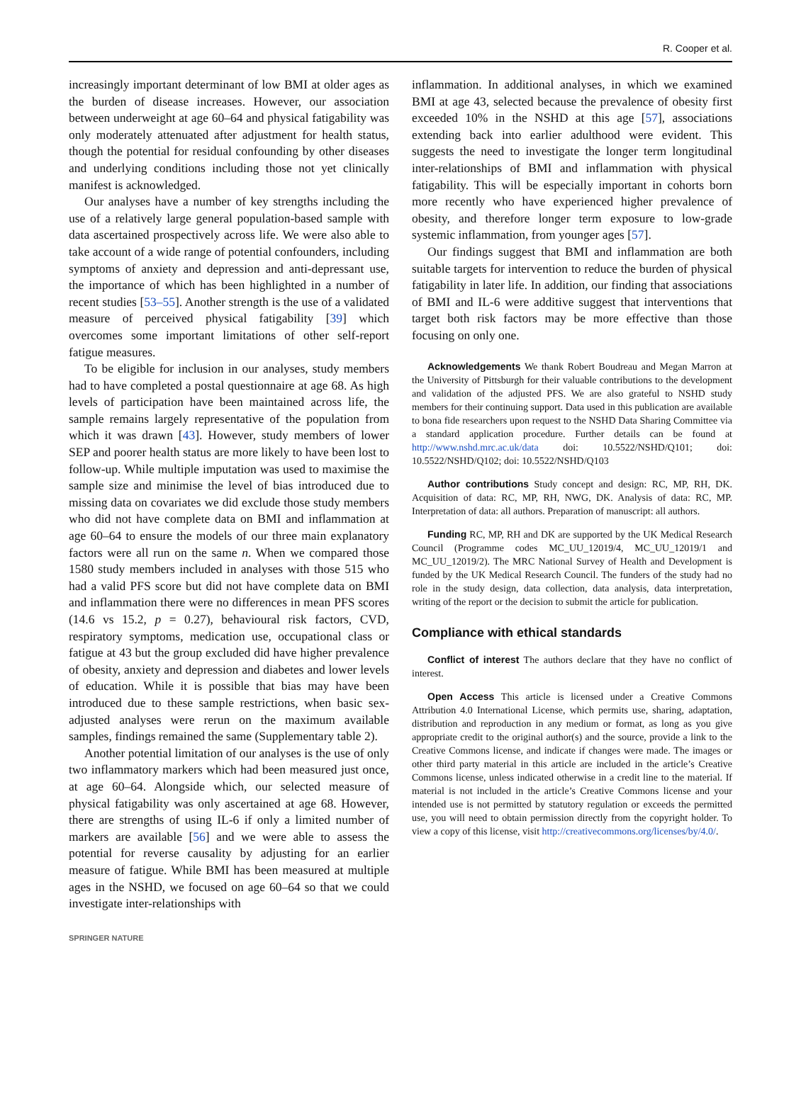R. Cooper et al.
increasingly important determinant of low BMI at older ages as the burden of disease increases. However, our association between underweight at age 60–64 and physical fatigability was only moderately attenuated after adjustment for health status, though the potential for residual confounding by other diseases and underlying conditions including those not yet clinically manifest is acknowledged.
Our analyses have a number of key strengths including the use of a relatively large general population-based sample with data ascertained prospectively across life. We were also able to take account of a wide range of potential confounders, including symptoms of anxiety and depression and anti-depressant use, the importance of which has been highlighted in a number of recent studies [53–55]. Another strength is the use of a validated measure of perceived physical fatigability [39] which overcomes some important limitations of other self-report fatigue measures.
To be eligible for inclusion in our analyses, study members had to have completed a postal questionnaire at age 68. As high levels of participation have been maintained across life, the sample remains largely representative of the population from which it was drawn [43]. However, study members of lower SEP and poorer health status are more likely to have been lost to follow-up. While multiple imputation was used to maximise the sample size and minimise the level of bias introduced due to missing data on covariates we did exclude those study members who did not have complete data on BMI and inflammation at age 60–64 to ensure the models of our three main explanatory factors were all run on the same n. When we compared those 1580 study members included in analyses with those 515 who had a valid PFS score but did not have complete data on BMI and inflammation there were no differences in mean PFS scores (14.6 vs 15.2, p = 0.27), behavioural risk factors, CVD, respiratory symptoms, medication use, occupational class or fatigue at 43 but the group excluded did have higher prevalence of obesity, anxiety and depression and diabetes and lower levels of education. While it is possible that bias may have been introduced due to these sample restrictions, when basic sex-adjusted analyses were rerun on the maximum available samples, findings remained the same (Supplementary table 2).
Another potential limitation of our analyses is the use of only two inflammatory markers which had been measured just once, at age 60–64. Alongside which, our selected measure of physical fatigability was only ascertained at age 68. However, there are strengths of using IL-6 if only a limited number of markers are available [56] and we were able to assess the potential for reverse causality by adjusting for an earlier measure of fatigue. While BMI has been measured at multiple ages in the NSHD, we focused on age 60–64 so that we could investigate inter-relationships with
inflammation. In additional analyses, in which we examined BMI at age 43, selected because the prevalence of obesity first exceeded 10% in the NSHD at this age [57], associations extending back into earlier adulthood were evident. This suggests the need to investigate the longer term longitudinal inter-relationships of BMI and inflammation with physical fatigability. This will be especially important in cohorts born more recently who have experienced higher prevalence of obesity, and therefore longer term exposure to low-grade systemic inflammation, from younger ages [57].
Our findings suggest that BMI and inflammation are both suitable targets for intervention to reduce the burden of physical fatigability in later life. In addition, our finding that associations of BMI and IL-6 were additive suggest that interventions that target both risk factors may be more effective than those focusing on only one.
Acknowledgements We thank Robert Boudreau and Megan Marron at the University of Pittsburgh for their valuable contributions to the development and validation of the adjusted PFS. We are also grateful to NSHD study members for their continuing support. Data used in this publication are available to bona fide researchers upon request to the NSHD Data Sharing Committee via a standard application procedure. Further details can be found at http://www.nshd.mrc.ac.uk/data doi: 10.5522/NSHD/Q101; doi: 10.5522/NSHD/Q102; doi: 10.5522/NSHD/Q103
Author contributions Study concept and design: RC, MP, RH, DK. Acquisition of data: RC, MP, RH, NWG, DK. Analysis of data: RC, MP. Interpretation of data: all authors. Preparation of manuscript: all authors.
Funding RC, MP, RH and DK are supported by the UK Medical Research Council (Programme codes MC_UU_12019/4, MC_UU_12019/1 and MC_UU_12019/2). The MRC National Survey of Health and Development is funded by the UK Medical Research Council. The funders of the study had no role in the study design, data collection, data analysis, data interpretation, writing of the report or the decision to submit the article for publication.
Compliance with ethical standards
Conflict of interest The authors declare that they have no conflict of interest.
Open Access This article is licensed under a Creative Commons Attribution 4.0 International License, which permits use, sharing, adaptation, distribution and reproduction in any medium or format, as long as you give appropriate credit to the original author(s) and the source, provide a link to the Creative Commons license, and indicate if changes were made. The images or other third party material in this article are included in the article’s Creative Commons license, unless indicated otherwise in a credit line to the material. If material is not included in the article’s Creative Commons license and your intended use is not permitted by statutory regulation or exceeds the permitted use, you will need to obtain permission directly from the copyright holder. To view a copy of this license, visit http://creativecommons.org/licenses/by/4.0/.
SPRINGER NATURE